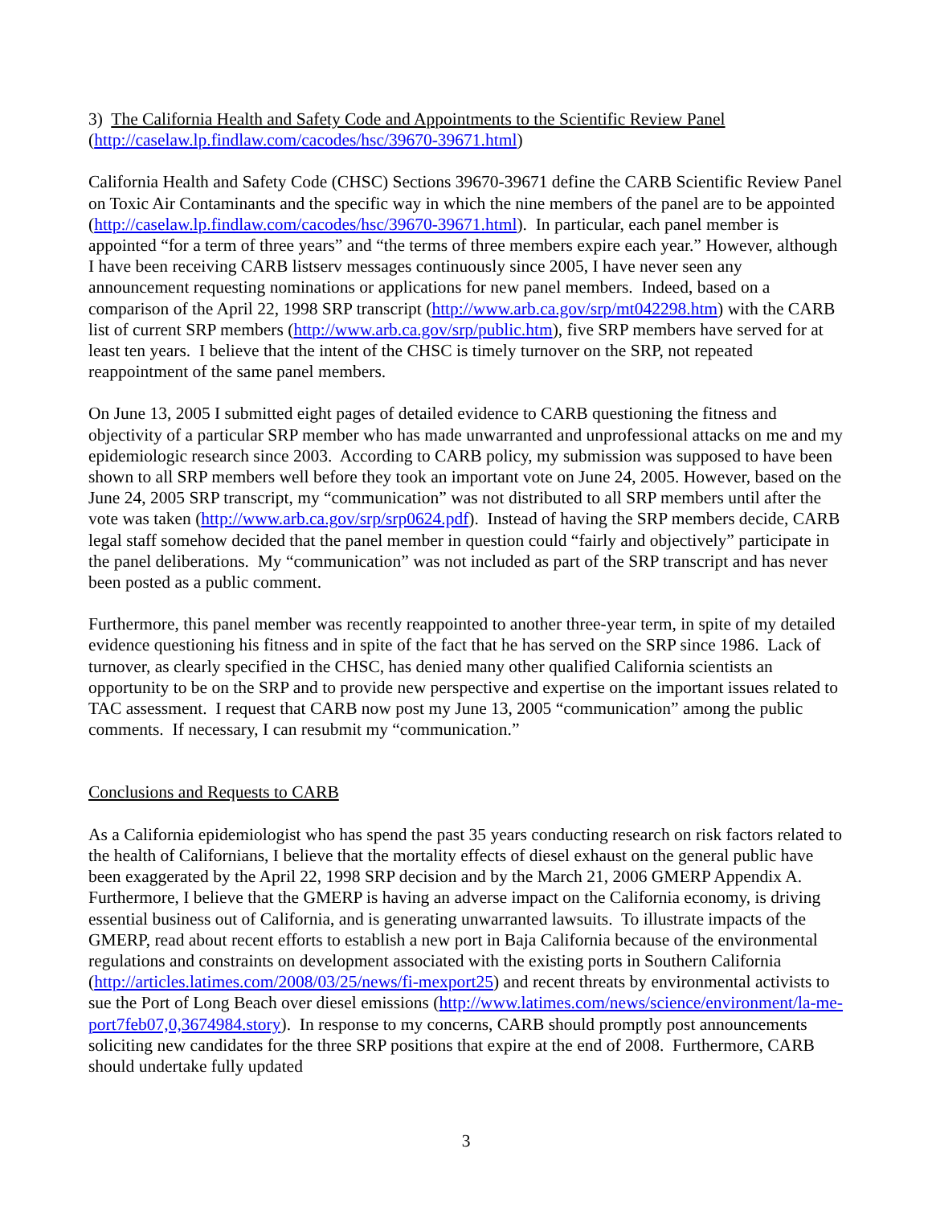3) The California Health and Safety Code and Appointments to the Scientific Review Panel
(http://caselaw.lp.findlaw.com/cacodes/hsc/39670-39671.html)
California Health and Safety Code (CHSC) Sections 39670-39671 define the CARB Scientific Review Panel on Toxic Air Contaminants and the specific way in which the nine members of the panel are to be appointed (http://caselaw.lp.findlaw.com/cacodes/hsc/39670-39671.html). In particular, each panel member is appointed “for a term of three years” and “the terms of three members expire each year.” However, although I have been receiving CARB listserv messages continuously since 2005, I have never seen any announcement requesting nominations or applications for new panel members. Indeed, based on a comparison of the April 22, 1998 SRP transcript (http://www.arb.ca.gov/srp/mt042298.htm) with the CARB list of current SRP members (http://www.arb.ca.gov/srp/public.htm), five SRP members have served for at least ten years. I believe that the intent of the CHSC is timely turnover on the SRP, not repeated reappointment of the same panel members.
On June 13, 2005 I submitted eight pages of detailed evidence to CARB questioning the fitness and objectivity of a particular SRP member who has made unwarranted and unprofessional attacks on me and my epidemiologic research since 2003. According to CARB policy, my submission was supposed to have been shown to all SRP members well before they took an important vote on June 24, 2005. However, based on the June 24, 2005 SRP transcript, my “communication” was not distributed to all SRP members until after the vote was taken (http://www.arb.ca.gov/srp/srp0624.pdf). Instead of having the SRP members decide, CARB legal staff somehow decided that the panel member in question could “fairly and objectively” participate in the panel deliberations. My “communication” was not included as part of the SRP transcript and has never been posted as a public comment.
Furthermore, this panel member was recently reappointed to another three-year term, in spite of my detailed evidence questioning his fitness and in spite of the fact that he has served on the SRP since 1986. Lack of turnover, as clearly specified in the CHSC, has denied many other qualified California scientists an opportunity to be on the SRP and to provide new perspective and expertise on the important issues related to TAC assessment. I request that CARB now post my June 13, 2005 “communication” among the public comments. If necessary, I can resubmit my “communication.”
Conclusions and Requests to CARB
As a California epidemiologist who has spend the past 35 years conducting research on risk factors related to the health of Californians, I believe that the mortality effects of diesel exhaust on the general public have been exaggerated by the April 22, 1998 SRP decision and by the March 21, 2006 GMERP Appendix A. Furthermore, I believe that the GMERP is having an adverse impact on the California economy, is driving essential business out of California, and is generating unwarranted lawsuits. To illustrate impacts of the GMERP, read about recent efforts to establish a new port in Baja California because of the environmental regulations and constraints on development associated with the existing ports in Southern California (http://articles.latimes.com/2008/03/25/news/fi-mexport25) and recent threats by environmental activists to sue the Port of Long Beach over diesel emissions (http://www.latimes.com/news/science/environment/la-me-port7feb07,0,3674984.story). In response to my concerns, CARB should promptly post announcements soliciting new candidates for the three SRP positions that expire at the end of 2008. Furthermore, CARB should undertake fully updated
3